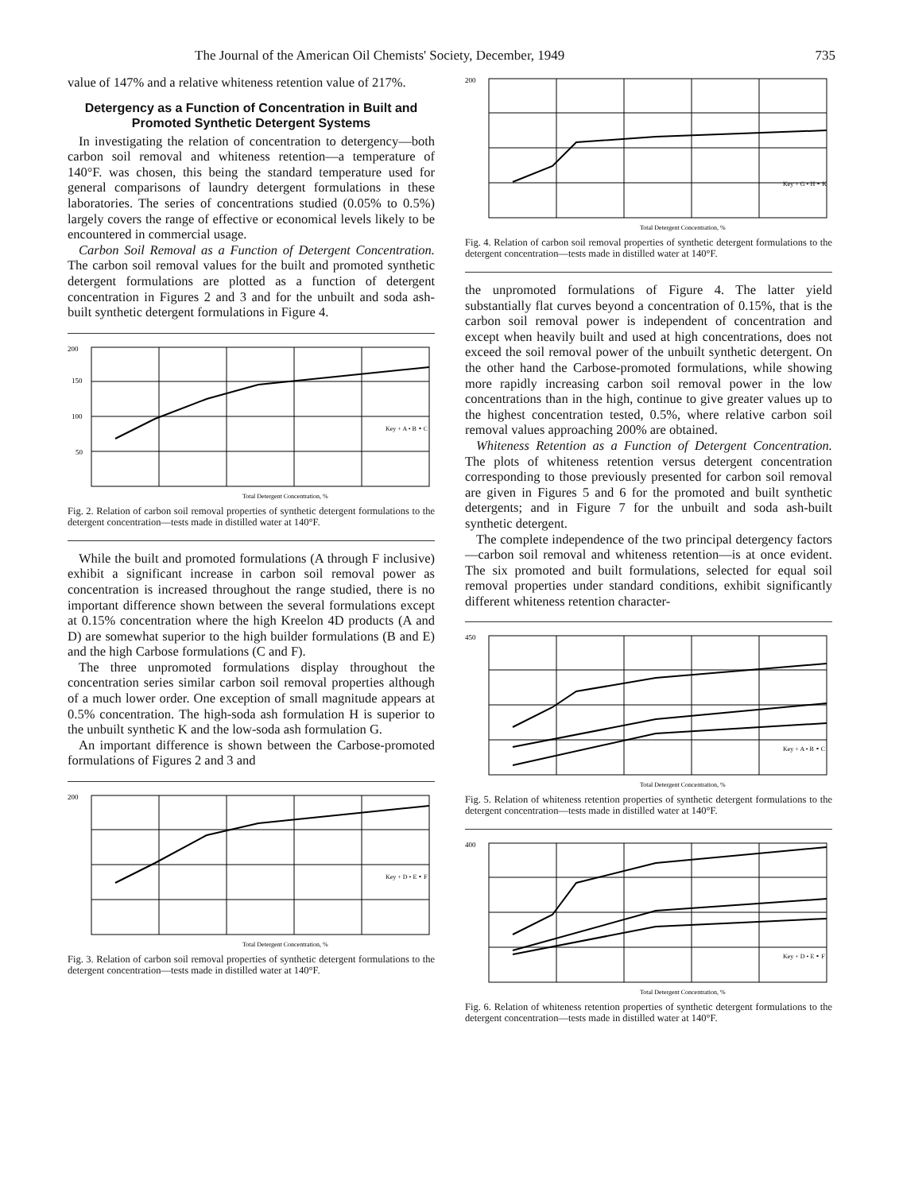The Journal of the American Oil Chemists' Society, December, 1949 735
value of 147% and a relative whiteness retention value of 217%.
Detergency as a Function of Concentration in Built and Promoted Synthetic Detergent Systems
In investigating the relation of concentration to detergency—both carbon soil removal and whiteness retention—a temperature of 140°F. was chosen, this being the standard temperature used for general comparisons of laundry detergent formulations in these laboratories. The series of concentrations studied (0.05% to 0.5%) largely covers the range of effective or economical levels likely to be encountered in commercial usage.
Carbon Soil Removal as a Function of Detergent Concentration. The carbon soil removal values for the built and promoted synthetic detergent formulations are plotted as a function of detergent concentration in Figures 2 and 3 and for the unbuilt and soda ash-built synthetic detergent formulations in Figure 4.
200
150
100
50
Total Detergent Concentration, %
Key + A • B ∘ C
Fig. 2. Relation of carbon soil removal properties of synthetic detergent formulations to the detergent concentration—tests made in distilled water at 140°F.
While the built and promoted formulations (A through F inclusive) exhibit a significant increase in carbon soil removal power as concentration is increased throughout the range studied, there is no important difference shown between the several formulations except at 0.15% concentration where the high Kreelon 4D products (A and D) are somewhat superior to the high builder formulations (B and E) and the high Carbose formulations (C and F).
The three unpromoted formulations display throughout the concentration series similar carbon soil removal properties although of a much lower order. One exception of small magnitude appears at 0.5% concentration. The high-soda ash formulation H is superior to the unbuilt synthetic K and the low-soda ash formulation G.
An important difference is shown between the Carbose-promoted formulations of Figures 2 and 3 and
200
Total Detergent Concentration, %
Key + D • E ∘ F
Fig. 3. Relation of carbon soil removal properties of synthetic detergent formulations to the detergent concentration—tests made in distilled water at 140°F.
200
Total Detergent Concentration, %
Key + G • H ∘ K
Fig. 4. Relation of carbon soil removal properties of synthetic detergent formulations to the detergent concentration—tests made in distilled water at 140°F.
the unpromoted formulations of Figure 4. The latter yield substantially flat curves beyond a concentration of 0.15%, that is the carbon soil removal power is independent of concentration and except when heavily built and used at high concentrations, does not exceed the soil removal power of the unbuilt synthetic detergent. On the other hand the Carbose-promoted formulations, while showing more rapidly increasing carbon soil removal power in the low concentrations than in the high, continue to give greater values up to the highest concentration tested, 0.5%, where relative carbon soil removal values approaching 200% are obtained.
Whiteness Retention as a Function of Detergent Concentration. The plots of whiteness retention versus detergent concentration corresponding to those previously presented for carbon soil removal are given in Figures 5 and 6 for the promoted and built synthetic detergents; and in Figure 7 for the unbuilt and soda ash-built synthetic detergent.
The complete independence of the two principal detergency factors—carbon soil removal and whiteness retention—is at once evident. The six promoted and built formulations, selected for equal soil removal properties under standard conditions, exhibit significantly different whiteness retention character-
450
Total Detergent Concentration, %
Key + A • B ∘ C
Fig. 5. Relation of whiteness retention properties of synthetic detergent formulations to the detergent concentration—tests made in distilled water at 140°F.
400
Total Detergent Concentration, %
Key + D • E ∘ F
Fig. 6. Relation of whiteness retention properties of synthetic detergent formulations to the detergent concentration—tests made in distilled water at 140°F.